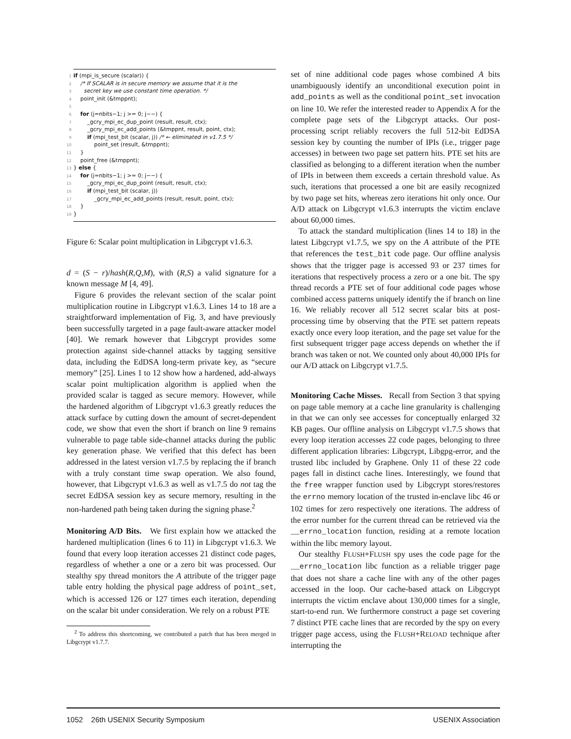1 if (mpi_is_secure (scalar)) { 2 /* If SCALAR is in secure memory we assume that it is the 3 secret key we use constant time operation. */ 4 point_init (&tmppnt); 5 6 for (j=nbits−1; j >= 0; j−−) { 7 _gcry_mpi_ec_dup_point (result, result, ctx); 8 _gcry_mpi_ec_add_points (&tmppnt, result, point, ctx); 9 if (mpi_test_bit (scalar, j)) /* ← eliminated in v1.7.5 */ 10 point_set (result, &tmppnt); 11 } 12 point_free (&tmppnt); 13 } else { 14 for (j=nbits−1; j >= 0; j−−) { 15 _gcry_mpi_ec_dup_point (result, result, ctx); 16 if (mpi_test_bit (scalar, j)) 17 _gcry_mpi_ec_add_points (result, result, point, ctx); 18 } 19 }
Figure 6: Scalar point multiplication in Libgcrypt v1.6.3.
d = (S − r)/hash(R,Q,M), with (R,S) a valid signature for a known message M [4, 49].
Figure 6 provides the relevant section of the scalar point multiplication routine in Libgcrypt v1.6.3. Lines 14 to 18 are a straightforward implementation of Fig. 3, and have previously been successfully targeted in a page fault-aware attacker model [40]. We remark however that Libgcrypt provides some protection against side-channel attacks by tagging sensitive data, including the EdDSA long-term private key, as “secure memory” [25]. Lines 1 to 12 show how a hardened, add-always scalar point multiplication algorithm is applied when the provided scalar is tagged as secure memory. However, while the hardened algorithm of Libgcrypt v1.6.3 greatly reduces the attack surface by cutting down the amount of secret-dependent code, we show that even the short if branch on line 9 remains vulnerable to page table side-channel attacks during the public key generation phase. We verified that this defect has been addressed in the latest version v1.7.5 by replacing the if branch with a truly constant time swap operation. We also found, however, that Libgcrypt v1.6.3 as well as v1.7.5 do not tag the secret EdDSA session key as secure memory, resulting in the non-hardened path being taken during the signing phase.<sup>2</sup>
Monitoring A/D Bits.
We first explain how we attacked the hardened multiplication (lines 6 to 11) in Libgcrypt v1.6.3. We found that every loop iteration accesses 21 distinct code pages, regardless of whether a one or a zero bit was processed. Our stealthy spy thread monitors the A attribute of the trigger page table entry holding the physical page address of point_set, which is accessed 126 or 127 times each iteration, depending on the scalar bit under consideration. We rely on a robust PTE
<sup>2</sup> To address this shortcoming, we contributed a patch that has been merged in Libgcrypt v1.7.7.
set of nine additional code pages whose combined A bits unambiguously identify an unconditional execution point in add_points as well as the conditional point_set invocation on line 10. We refer the interested reader to Appendix A for the complete page sets of the Libgcrypt attacks. Our post-processing script reliably recovers the full 512-bit EdDSA session key by counting the number of IPIs (i.e., trigger page accesses) in between two page set pattern hits. PTE set hits are classified as belonging to a different iteration when the number of IPIs in between them exceeds a certain threshold value. As such, iterations that processed a one bit are easily recognized by two page set hits, whereas zero iterations hit only once. Our A/D attack on Libgcrypt v1.6.3 interrupts the victim enclave about 60,000 times.
To attack the standard multiplication (lines 14 to 18) in the latest Libgcrypt v1.7.5, we spy on the A attribute of the PTE that references the test_bit code page. Our offline analysis shows that the trigger page is accessed 93 or 237 times for iterations that respectively process a zero or a one bit. The spy thread records a PTE set of four additional code pages whose combined access patterns uniquely identify the if branch on line 16. We reliably recover all 512 secret scalar bits at post-processing time by observing that the PTE set pattern repeats exactly once every loop iteration, and the page set value for the first subsequent trigger page access depends on whether the if branch was taken or not. We counted only about 40,000 IPIs for our A/D attack on Libgcrypt v1.7.5.
Monitoring Cache Misses.
Recall from Section 3 that spying on page table memory at a cache line granularity is challenging in that we can only see accesses for conceptually enlarged 32 KB pages. Our offline analysis on Libgcrypt v1.7.5 shows that every loop iteration accesses 22 code pages, belonging to three different application libraries: Libgcrypt, Libgpg-error, and the trusted libc included by Graphene. Only 11 of these 22 code pages fall in distinct cache lines. Interestingly, we found that the free wrapper function used by Libgcrypt stores/restores the errno memory location of the trusted in-enclave libc 46 or 102 times for zero respectively one iterations. The address of the error number for the current thread can be retrieved via the __errno_location function, residing at a remote location within the libc memory layout.
Our stealthy FLUSH+FLUSH spy uses the code page for the __errno_location libc function as a reliable trigger page that does not share a cache line with any of the other pages accessed in the loop. Our cache-based attack on Libgcrypt interrupts the victim enclave about 130,000 times for a single, start-to-end run. We furthermore construct a page set covering 7 distinct PTE cache lines that are recorded by the spy on every trigger page access, using the FLUSH+RELOAD technique after interrupting the
1052 26th USENIX Security Symposium USENIX Association